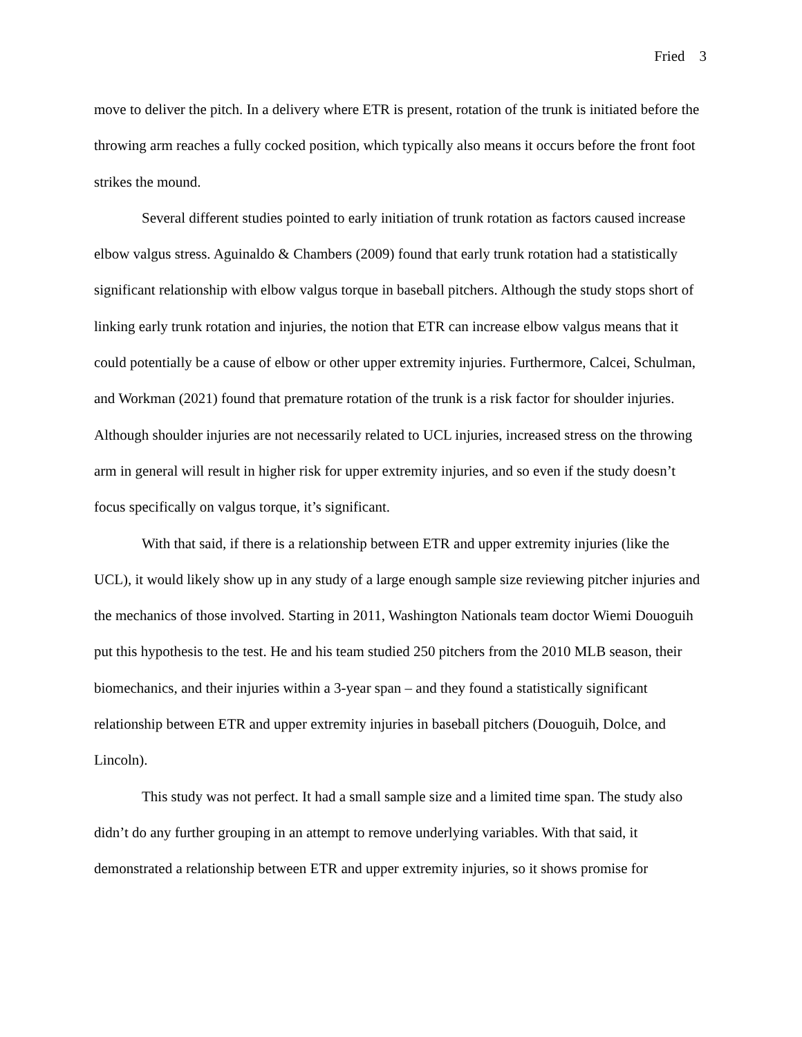Fried 3
move to deliver the pitch. In a delivery where ETR is present, rotation of the trunk is initiated before the throwing arm reaches a fully cocked position, which typically also means it occurs before the front foot strikes the mound.
Several different studies pointed to early initiation of trunk rotation as factors caused increase elbow valgus stress. Aguinaldo & Chambers (2009) found that early trunk rotation had a statistically significant relationship with elbow valgus torque in baseball pitchers. Although the study stops short of linking early trunk rotation and injuries, the notion that ETR can increase elbow valgus means that it could potentially be a cause of elbow or other upper extremity injuries. Furthermore, Calcei, Schulman, and Workman (2021) found that premature rotation of the trunk is a risk factor for shoulder injuries. Although shoulder injuries are not necessarily related to UCL injuries, increased stress on the throwing arm in general will result in higher risk for upper extremity injuries, and so even if the study doesn’t focus specifically on valgus torque, it’s significant.
With that said, if there is a relationship between ETR and upper extremity injuries (like the UCL), it would likely show up in any study of a large enough sample size reviewing pitcher injuries and the mechanics of those involved. Starting in 2011, Washington Nationals team doctor Wiemi Douoguih put this hypothesis to the test. He and his team studied 250 pitchers from the 2010 MLB season, their biomechanics, and their injuries within a 3-year span – and they found a statistically significant relationship between ETR and upper extremity injuries in baseball pitchers (Douoguih, Dolce, and Lincoln).
This study was not perfect. It had a small sample size and a limited time span. The study also didn’t do any further grouping in an attempt to remove underlying variables. With that said, it demonstrated a relationship between ETR and upper extremity injuries, so it shows promise for